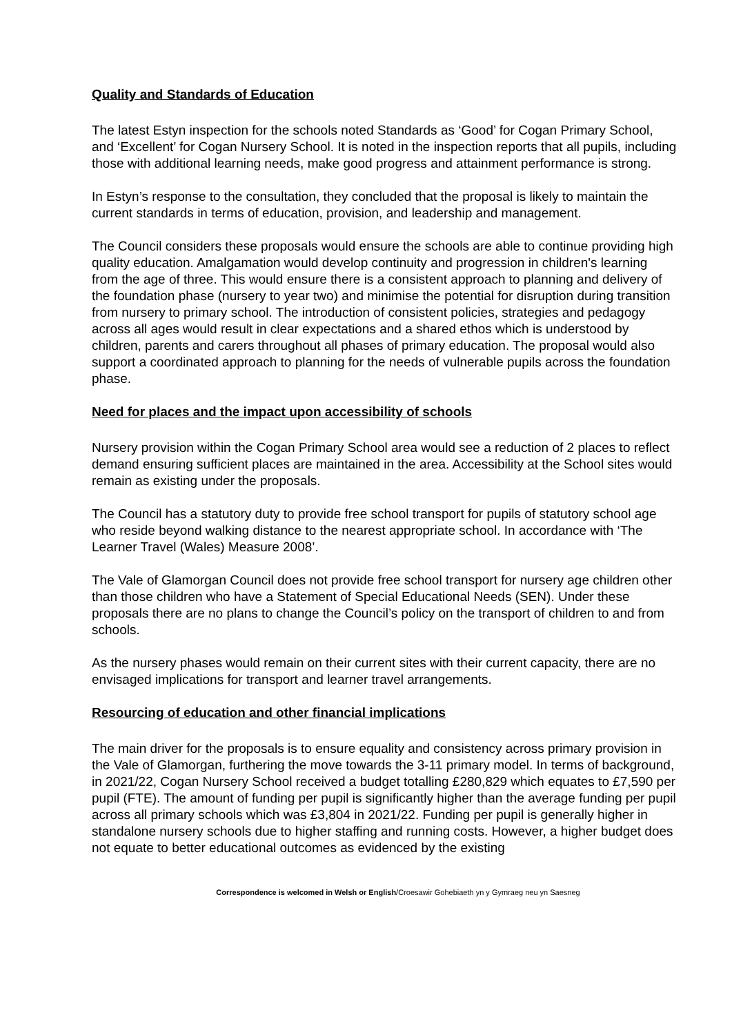Quality and Standards of Education
The latest Estyn inspection for the schools noted Standards as ‘Good’ for Cogan Primary School, and ‘Excellent’ for Cogan Nursery School. It is noted in the inspection reports that all pupils, including those with additional learning needs, make good progress and attainment performance is strong.
In Estyn’s response to the consultation, they concluded that the proposal is likely to maintain the current standards in terms of education, provision, and leadership and management.
The Council considers these proposals would ensure the schools are able to continue providing high quality education. Amalgamation would develop continuity and progression in children's learning from the age of three. This would ensure there is a consistent approach to planning and delivery of the foundation phase (nursery to year two) and minimise the potential for disruption during transition from nursery to primary school. The introduction of consistent policies, strategies and pedagogy across all ages would result in clear expectations and a shared ethos which is understood by children, parents and carers throughout all phases of primary education. The proposal would also support a coordinated approach to planning for the needs of vulnerable pupils across the foundation phase.
Need for places and the impact upon accessibility of schools
Nursery provision within the Cogan Primary School area would see a reduction of 2 places to reflect demand ensuring sufficient places are maintained in the area. Accessibility at the School sites would remain as existing under the proposals.
The Council has a statutory duty to provide free school transport for pupils of statutory school age who reside beyond walking distance to the nearest appropriate school. In accordance with ‘The Learner Travel (Wales) Measure 2008’.
The Vale of Glamorgan Council does not provide free school transport for nursery age children other than those children who have a Statement of Special Educational Needs (SEN). Under these proposals there are no plans to change the Council’s policy on the transport of children to and from schools.
As the nursery phases would remain on their current sites with their current capacity, there are no envisaged implications for transport and learner travel arrangements.
Resourcing of education and other financial implications
The main driver for the proposals is to ensure equality and consistency across primary provision in the Vale of Glamorgan, furthering the move towards the 3-11 primary model. In terms of background, in 2021/22, Cogan Nursery School received a budget totalling £280,829 which equates to £7,590 per pupil (FTE). The amount of funding per pupil is significantly higher than the average funding per pupil across all primary schools which was £3,804 in 2021/22. Funding per pupil is generally higher in standalone nursery schools due to higher staffing and running costs. However, a higher budget does not equate to better educational outcomes as evidenced by the existing
Correspondence is welcomed in Welsh or English/Croesawir Gohebiaeth yn y Gymraeg neu yn Saesneg